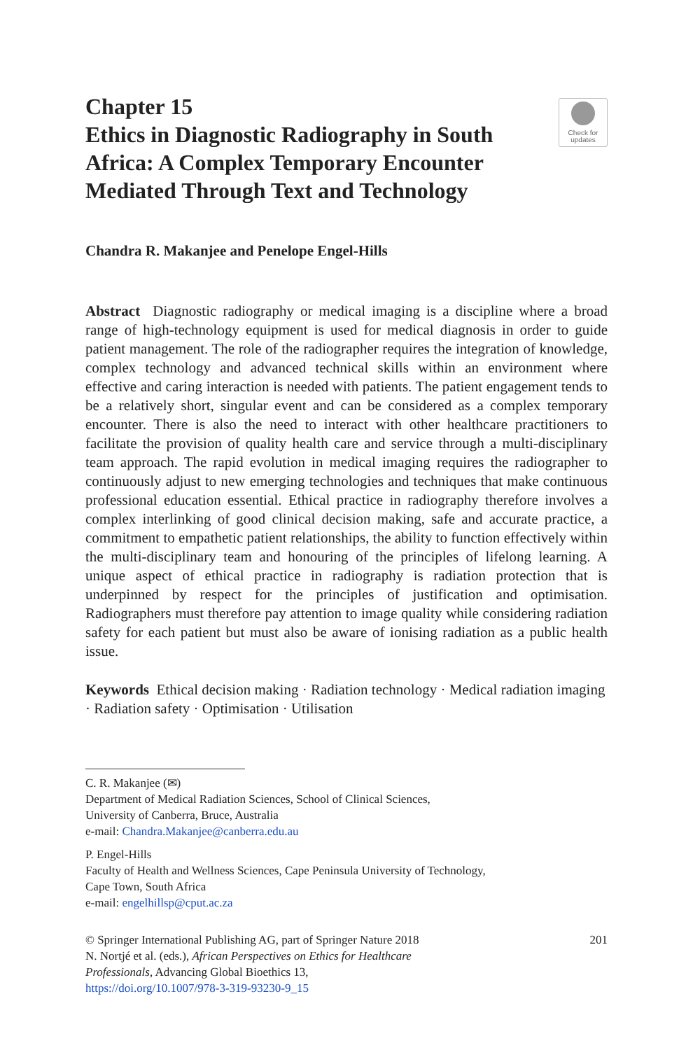Chapter 15
Ethics in Diagnostic Radiography in South Africa: A Complex Temporary Encounter Mediated Through Text and Technology
Check for
updates
Chandra R. Makanjee and Penelope Engel-Hills
Abstract Diagnostic radiography or medical imaging is a discipline where a broad range of high-technology equipment is used for medical diagnosis in order to guide patient management. The role of the radiographer requires the integration of knowledge, complex technology and advanced technical skills within an environment where effective and caring interaction is needed with patients. The patient engagement tends to be a relatively short, singular event and can be considered as a complex temporary encounter. There is also the need to interact with other healthcare practitioners to facilitate the provision of quality health care and service through a multi-disciplinary team approach. The rapid evolution in medical imaging requires the radiographer to continuously adjust to new emerging technologies and techniques that make continuous professional education essential. Ethical practice in radiography therefore involves a complex interlinking of good clinical decision making, safe and accurate practice, a commitment to empathetic patient relationships, the ability to function effectively within the multi-disciplinary team and honouring of the principles of lifelong learning. A unique aspect of ethical practice in radiography is radiation protection that is underpinned by respect for the principles of justification and optimisation. Radiographers must therefore pay attention to image quality while considering radiation safety for each patient but must also be aware of ionising radiation as a public health issue.
Keywords Ethical decision making · Radiation technology · Medical radiation imaging · Radiation safety · Optimisation · Utilisation
C. R. Makanjee (✉)
Department of Medical Radiation Sciences, School of Clinical Sciences,
University of Canberra, Bruce, Australia
e-mail: Chandra.Makanjee@canberra.edu.au
P. Engel-Hills
Faculty of Health and Wellness Sciences, Cape Peninsula University of Technology,
Cape Town, South Africa
e-mail: engelhillsp@cput.ac.za
© Springer International Publishing AG, part of Springer Nature 2018
N. Nortjé et al. (eds.), African Perspectives on Ethics for Healthcare
Professionals, Advancing Global Bioethics 13,
https://doi.org/10.1007/978-3-319-93230-9_15
201